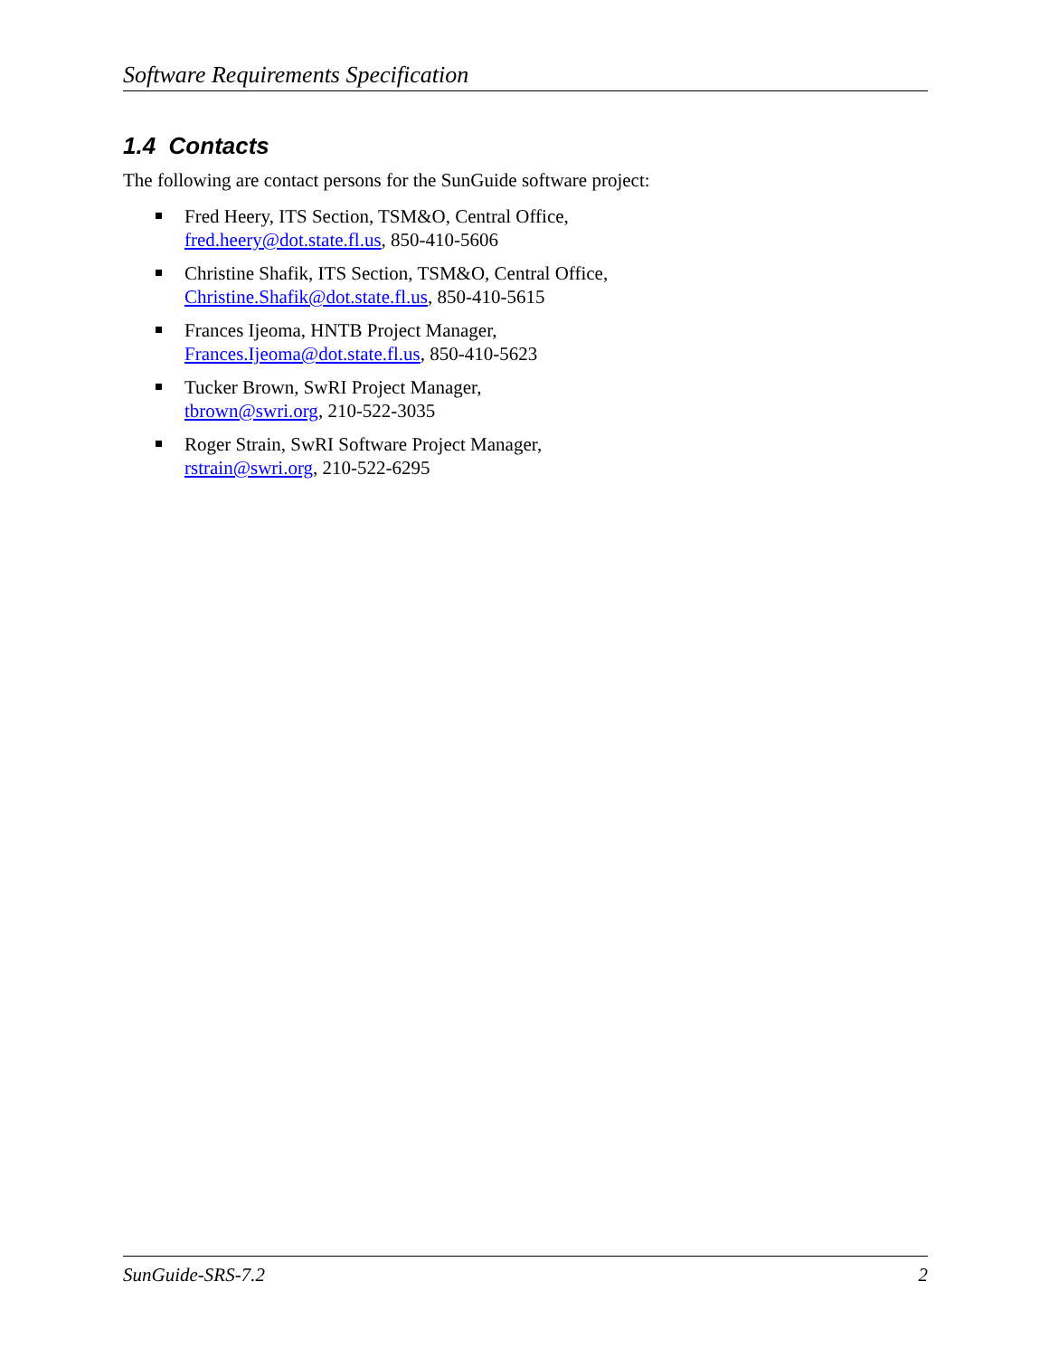Software Requirements Specification
1.4 Contacts
The following are contact persons for the SunGuide software project:
Fred Heery, ITS Section, TSM&O, Central Office,
fred.heery@dot.state.fl.us, 850-410-5606
Christine Shafik, ITS Section, TSM&O, Central Office,
Christine.Shafik@dot.state.fl.us, 850-410-5615
Frances Ijeoma, HNTB Project Manager,
Frances.Ijeoma@dot.state.fl.us, 850-410-5623
Tucker Brown, SwRI Project Manager,
tbrown@swri.org, 210-522-3035
Roger Strain, SwRI Software Project Manager,
rstrain@swri.org, 210-522-6295
SunGuide-SRS-7.2 2